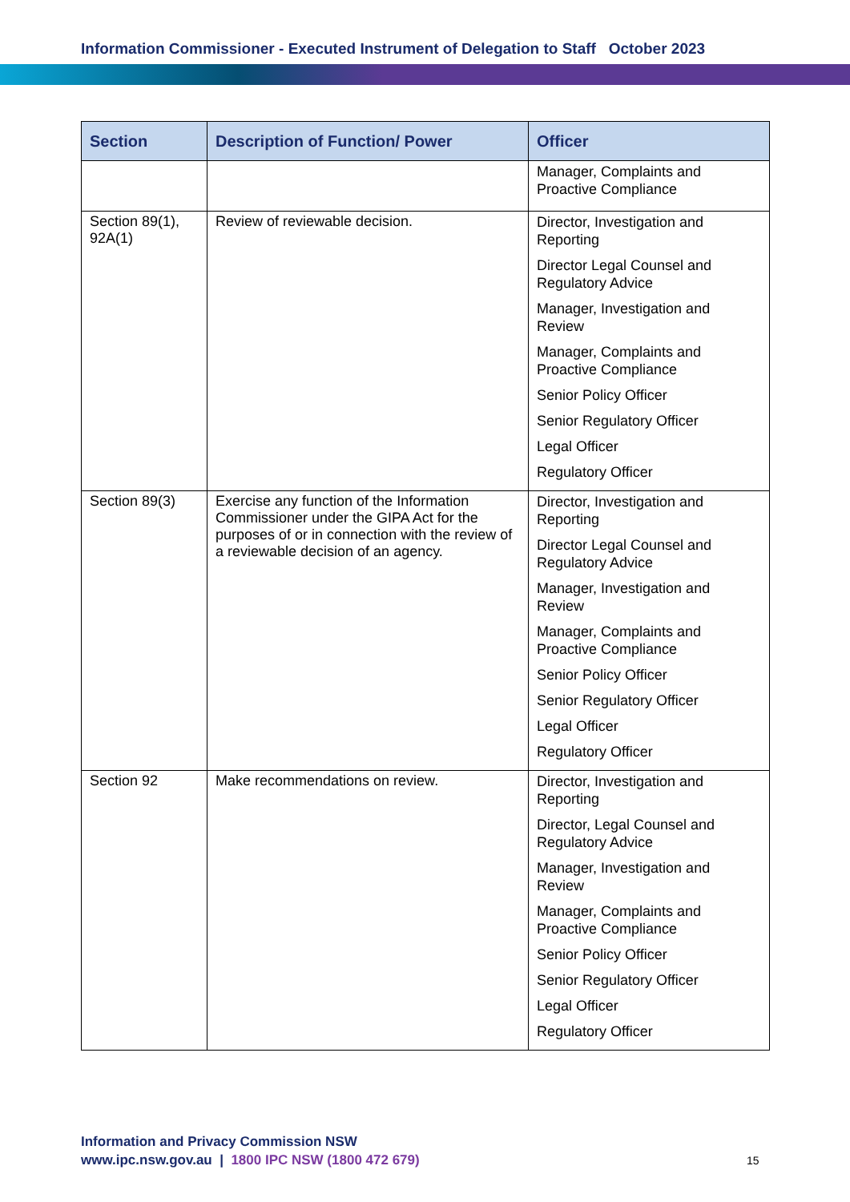Information Commissioner - Executed Instrument of Delegation to Staff October 2023
| Section | Description of Function/ Power | Officer |
| --- | --- | --- |
| | | Manager, Complaints and Proactive Compliance |
| Section 89(1), 92A(1) | Review of reviewable decision. | Director, Investigation and Reporting Director Legal Counsel and Regulatory Advice Manager, Investigation and Review Manager, Complaints and Proactive Compliance Senior Policy Officer Senior Regulatory Officer Legal Officer Regulatory Officer |
| Section 89(3) | Exercise any function of the Information Commissioner under the GIPA Act for the purposes of or in connection with the review of a reviewable decision of an agency. | Director, Investigation and Reporting Director Legal Counsel and Regulatory Advice Manager, Investigation and Review Manager, Complaints and Proactive Compliance Senior Policy Officer Senior Regulatory Officer Legal Officer Regulatory Officer |
| Section 92 | Make recommendations on review. | Director, Investigation and Reporting Director, Legal Counsel and Regulatory Advice Manager, Investigation and Review Manager, Complaints and Proactive Compliance Senior Policy Officer Senior Regulatory Officer Legal Officer Regulatory Officer |
Information and Privacy Commission NSW
www.ipc.nsw.gov.au | 1800 IPC NSW (1800 472 679)
15